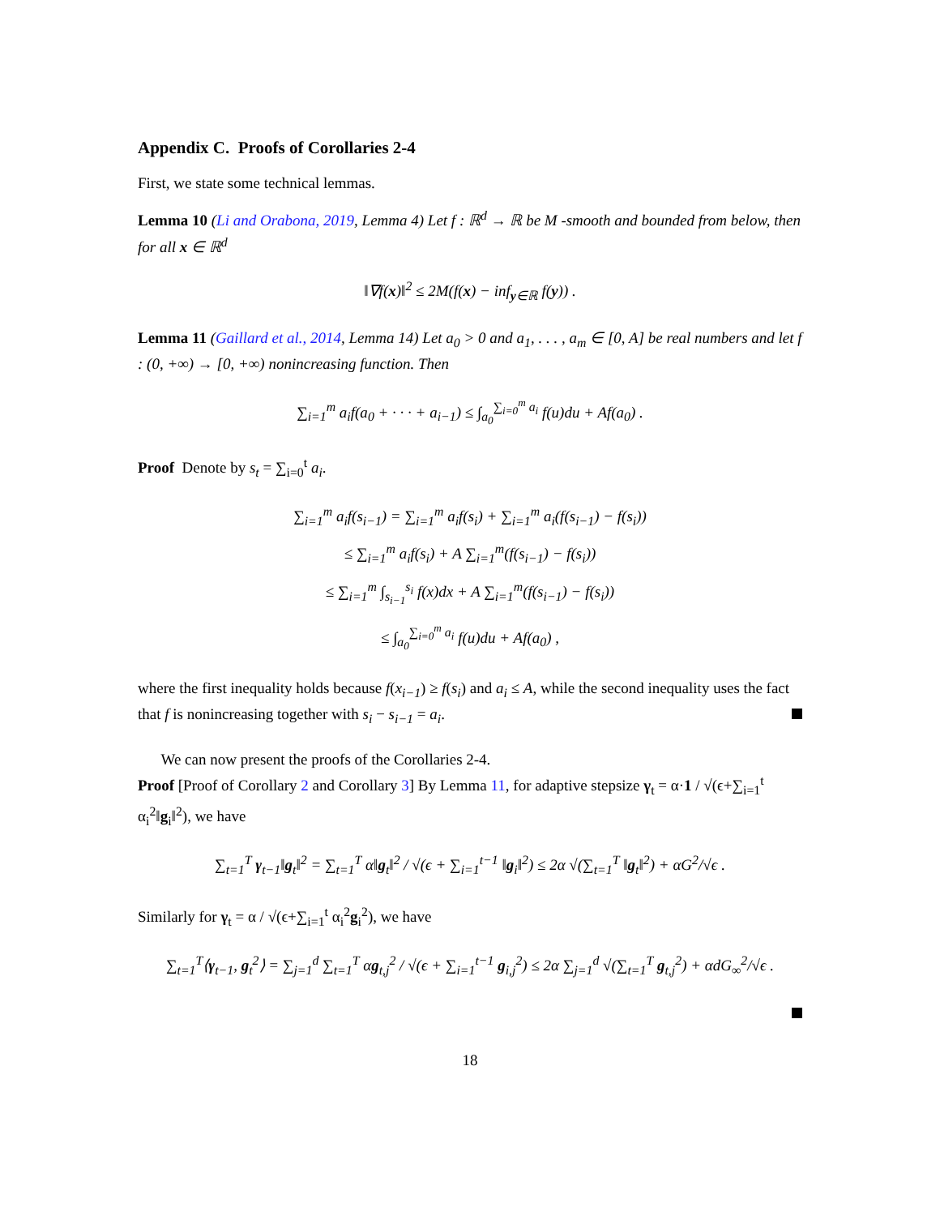Appendix C. Proofs of Corollaries 2-4
First, we state some technical lemmas.
Lemma 10 (Li and Orabona, 2019, Lemma 4) Let f : ℝ<sup>d</sup> → ℝ be M -smooth and bounded from below, then for all x ∈ ℝ<sup>d</sup>
‖∇f(x)‖<sup>2</sup> ≤ 2M(f(x) − inf<sub>y∈ℝ</sub> f(y)) .
Lemma 11 (Gaillard et al., 2014, Lemma 14) Let a<sub>0</sub> > 0 and a<sub>1</sub>, . . . , a<sub>m</sub> ∈ [0, A] be real numbers and let f : (0, +∞) → [0, +∞) nonincreasing function. Then
∑<sub>i=1</sub><sup>m</sup> a<sub>i</sub>f(a<sub>0</sub> + · · · + a<sub>i−1</sub>) ≤ ∫<sub>a<sub>0</sub></sub><sup>∑<sub>i=0</sub><sup>m</sup> a<sub>i</sub></sup> f(u)du + Af(a<sub>0</sub>) .
Proof Denote by s<sub>t</sub> = ∑<sub>i=0</sub><sup>t</sup> a<sub>i</sub>.
∑<sub>i=1</sub><sup>m</sup> a<sub>i</sub>f(s<sub>i−1</sub>) = ∑<sub>i=1</sub><sup>m</sup> a<sub>i</sub>f(s<sub>i</sub>) + ∑<sub>i=1</sub><sup>m</sup> a<sub>i</sub>(f(s<sub>i−1</sub>) − f(s<sub>i</sub>))
≤ ∑<sub>i=1</sub><sup>m</sup> a<sub>i</sub>f(s<sub>i</sub>) + A ∑<sub>i=1</sub><sup>m</sup>(f(s<sub>i−1</sub>) − f(s<sub>i</sub>))
≤ ∑<sub>i=1</sub><sup>m</sup> ∫<sub>s<sub>i−1</sub></sub><sup>s<sub>i</sub></sup> f(x)dx + A ∑<sub>i=1</sub><sup>m</sup>(f(s<sub>i−1</sub>) − f(s<sub>i</sub>))
≤ ∫<sub>a<sub>0</sub></sub><sup>∑<sub>i=0</sub><sup>m</sup> a<sub>i</sub></sup> f(u)du + Af(a<sub>0</sub>) ,
where the first inequality holds because f(x<sub>i−1</sub>) ≥ f(s<sub>i</sub>) and a<sub>i</sub> ≤ A, while the second inequality uses the fact that f is nonincreasing together with s<sub>i</sub> − s<sub>i−1</sub> = a<sub>i</sub>.
We can now present the proofs of the Corollaries 2-4.
Proof [Proof of Corollary 2 and Corollary 3] By Lemma 11, for adaptive stepsize γ<sub>t</sub> = α·1 / √(ϵ+∑<sub>i=1</sub><sup>t</sup> α<sub>i</sub><sup>2</sup>‖g<sub>i</sub>‖<sup>2</sup>), we have
∑<sub>t=1</sub><sup>T</sup> γ<sub>t−1</sub>‖g<sub>t</sub>‖<sup>2</sup> = ∑<sub>t=1</sub><sup>T</sup> α‖g<sub>t</sub>‖<sup>2</sup> / √(ϵ + ∑<sub>i=1</sub><sup>t−1</sup> ‖g<sub>i</sub>‖<sup>2</sup>) ≤ 2α √(∑<sub>t=1</sub><sup>T</sup> ‖g<sub>t</sub>‖<sup>2</sup>) + αG<sup>2</sup>/√ϵ .
Similarly for γ<sub>t</sub> = α / √(ϵ+∑<sub>i=1</sub><sup>t</sup> α<sub>i</sub><sup>2</sup>g<sub>i</sub><sup>2</sup>), we have
∑<sub>t=1</sub><sup>T</sup>⟨γ<sub>t−1</sub>, g<sub>t</sub><sup>2</sup>⟩ = ∑<sub>j=1</sub><sup>d</sup> ∑<sub>t=1</sub><sup>T</sup> αg<sub>t,j</sub><sup>2</sup> / √(ϵ + ∑<sub>i=1</sub><sup>t−1</sup> g<sub>i,j</sub><sup>2</sup>) ≤ 2α ∑<sub>j=1</sub><sup>d</sup> √(∑<sub>t=1</sub><sup>T</sup> g<sub>t,j</sub><sup>2</sup>) + αdG<sub>∞</sub><sup>2</sup>/√ϵ .
18